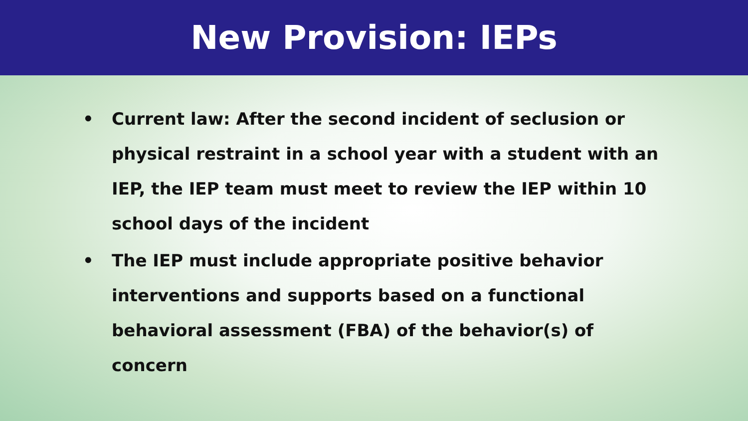New Provision: IEPs
• Current law: After the second incident of seclusion or physical restraint in a school year with a student with an IEP, the IEP team must meet to review the IEP within 10 school days of the incident
• The IEP must include appropriate positive behavior interventions and supports based on a functional behavioral assessment (FBA) of the behavior(s) of concern